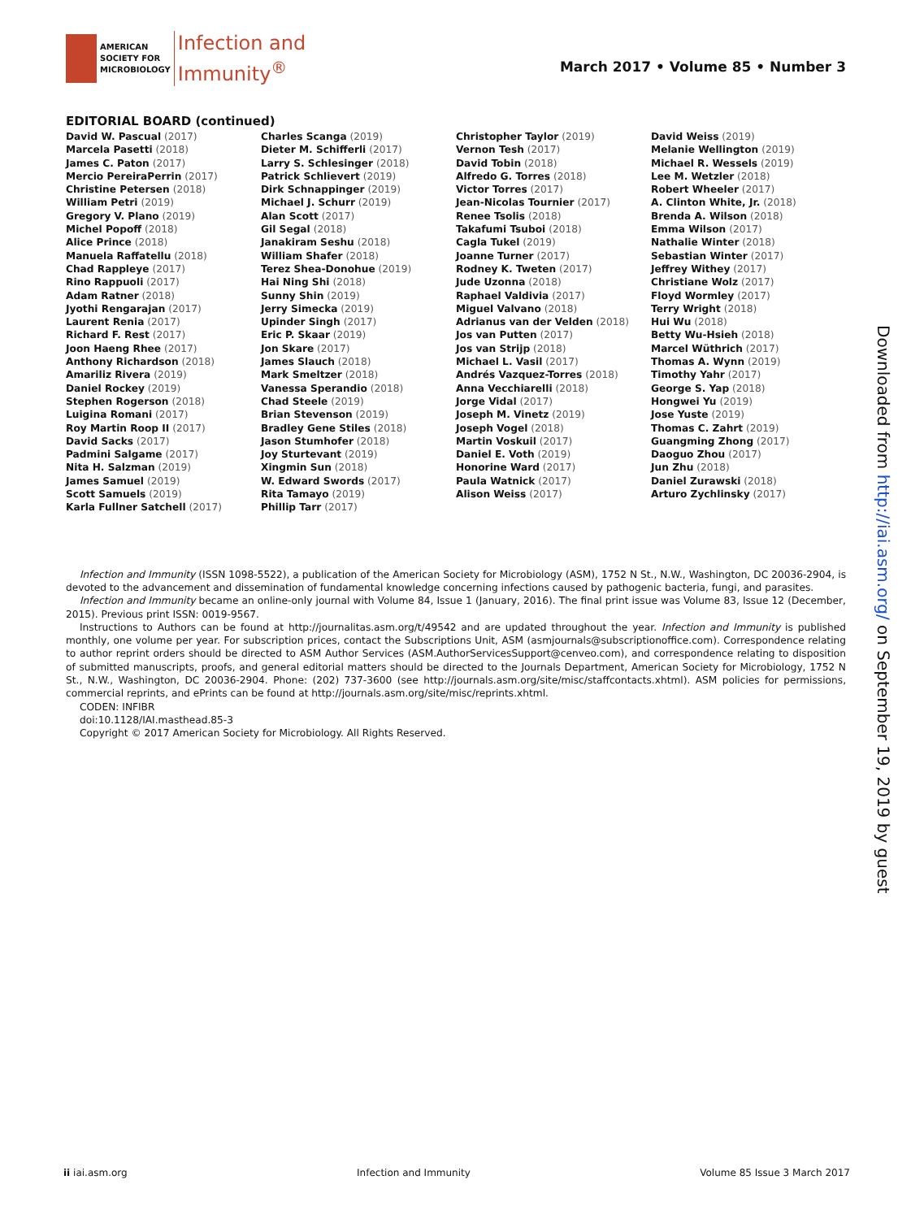AMERICAN
SOCIETY FOR
MICROBIOLOGY
Infection and
Immunity<sup>®</sup>
March 2017 • Volume 85 • Number 3
EDITORIAL BOARD (continued)
David W. Pascual (2017)
Marcela Pasetti (2018)
James C. Paton (2017)
Mercio PereiraPerrin (2017)
Christine Petersen (2018)
William Petri (2019)
Gregory V. Plano (2019)
Michel Popoff (2018)
Alice Prince (2018)
Manuela Raffatellu (2018)
Chad Rappleye (2017)
Rino Rappuoli (2017)
Adam Ratner (2018)
Jyothi Rengarajan (2017)
Laurent Renia (2017)
Richard F. Rest (2017)
Joon Haeng Rhee (2017)
Anthony Richardson (2018)
Amariliz Rivera (2019)
Daniel Rockey (2019)
Stephen Rogerson (2018)
Luigina Romani (2017)
Roy Martin Roop II (2017)
David Sacks (2017)
Padmini Salgame (2017)
Nita H. Salzman (2019)
James Samuel (2019)
Scott Samuels (2019)
Karla Fullner Satchell (2017)
Charles Scanga (2019)
Dieter M. Schifferli (2017)
Larry S. Schlesinger (2018)
Patrick Schlievert (2019)
Dirk Schnappinger (2019)
Michael J. Schurr (2019)
Alan Scott (2017)
Gil Segal (2018)
Janakiram Seshu (2018)
William Shafer (2018)
Terez Shea-Donohue (2019)
Hai Ning Shi (2018)
Sunny Shin (2019)
Jerry Simecka (2019)
Upinder Singh (2017)
Eric P. Skaar (2019)
Jon Skare (2017)
James Slauch (2018)
Mark Smeltzer (2018)
Vanessa Sperandio (2018)
Chad Steele (2019)
Brian Stevenson (2019)
Bradley Gene Stiles (2018)
Jason Stumhofer (2018)
Joy Sturtevant (2019)
Xingmin Sun (2018)
W. Edward Swords (2017)
Rita Tamayo (2019)
Phillip Tarr (2017)
Christopher Taylor (2019)
Vernon Tesh (2017)
David Tobin (2018)
Alfredo G. Torres (2018)
Victor Torres (2017)
Jean-Nicolas Tournier (2017)
Renee Tsolis (2018)
Takafumi Tsuboi (2018)
Cagla Tukel (2019)
Joanne Turner (2017)
Rodney K. Tweten (2017)
Jude Uzonna (2018)
Raphael Valdivia (2017)
Miguel Valvano (2018)
Adrianus van der Velden (2018)
Jos van Putten (2017)
Jos van Strijp (2018)
Michael L. Vasil (2017)
Andrés Vazquez-Torres (2018)
Anna Vecchiarelli (2018)
Jorge Vidal (2017)
Joseph M. Vinetz (2019)
Joseph Vogel (2018)
Martin Voskuil (2017)
Daniel E. Voth (2019)
Honorine Ward (2017)
Paula Watnick (2017)
Alison Weiss (2017)
David Weiss (2019)
Melanie Wellington (2019)
Michael R. Wessels (2019)
Lee M. Wetzler (2018)
Robert Wheeler (2017)
A. Clinton White, Jr. (2018)
Brenda A. Wilson (2018)
Emma Wilson (2017)
Nathalie Winter (2018)
Sebastian Winter (2017)
Jeffrey Withey (2017)
Christiane Wolz (2017)
Floyd Wormley (2017)
Terry Wright (2018)
Hui Wu (2018)
Betty Wu-Hsieh (2018)
Marcel Wüthrich (2017)
Thomas A. Wynn (2019)
Timothy Yahr (2017)
George S. Yap (2018)
Hongwei Yu (2019)
Jose Yuste (2019)
Thomas C. Zahrt (2019)
Guangming Zhong (2017)
Daoguo Zhou (2017)
Jun Zhu (2018)
Daniel Zurawski (2018)
Arturo Zychlinsky (2017)
Infection and Immunity (ISSN 1098-5522), a publication of the American Society for Microbiology (ASM), 1752 N St., N.W., Washington, DC 20036-2904, is devoted to the advancement and dissemination of fundamental knowledge concerning infections caused by pathogenic bacteria, fungi, and parasites.
Infection and Immunity became an online-only journal with Volume 84, Issue 1 (January, 2016). The final print issue was Volume 83, Issue 12 (December, 2015). Previous print ISSN: 0019-9567.
Instructions to Authors can be found at http://journalitas.asm.org/t/49542 and are updated throughout the year. Infection and Immunity is published monthly, one volume per year. For subscription prices, contact the Subscriptions Unit, ASM (asmjournals@subscriptionoffice.com). Correspondence relating to author reprint orders should be directed to ASM Author Services (ASM.AuthorServicesSupport@cenveo.com), and correspondence relating to disposition of submitted manuscripts, proofs, and general editorial matters should be directed to the Journals Department, American Society for Microbiology, 1752 N St., N.W., Washington, DC 20036-2904. Phone: (202) 737-3600 (see http://journals.asm.org/site/misc/staffcontacts.xhtml). ASM policies for permissions, commercial reprints, and ePrints can be found at http://journals.asm.org/site/misc/reprints.xhtml.
CODEN: INFIBR
doi:10.1128/IAI.masthead.85-3
Copyright © 2017 American Society for Microbiology. All Rights Reserved.
Downloaded from http://iai.asm.org/ on September 19, 2019 by guest
ii iai.asm.org Infection and Immunity Volume 85 Issue 3 March 2017